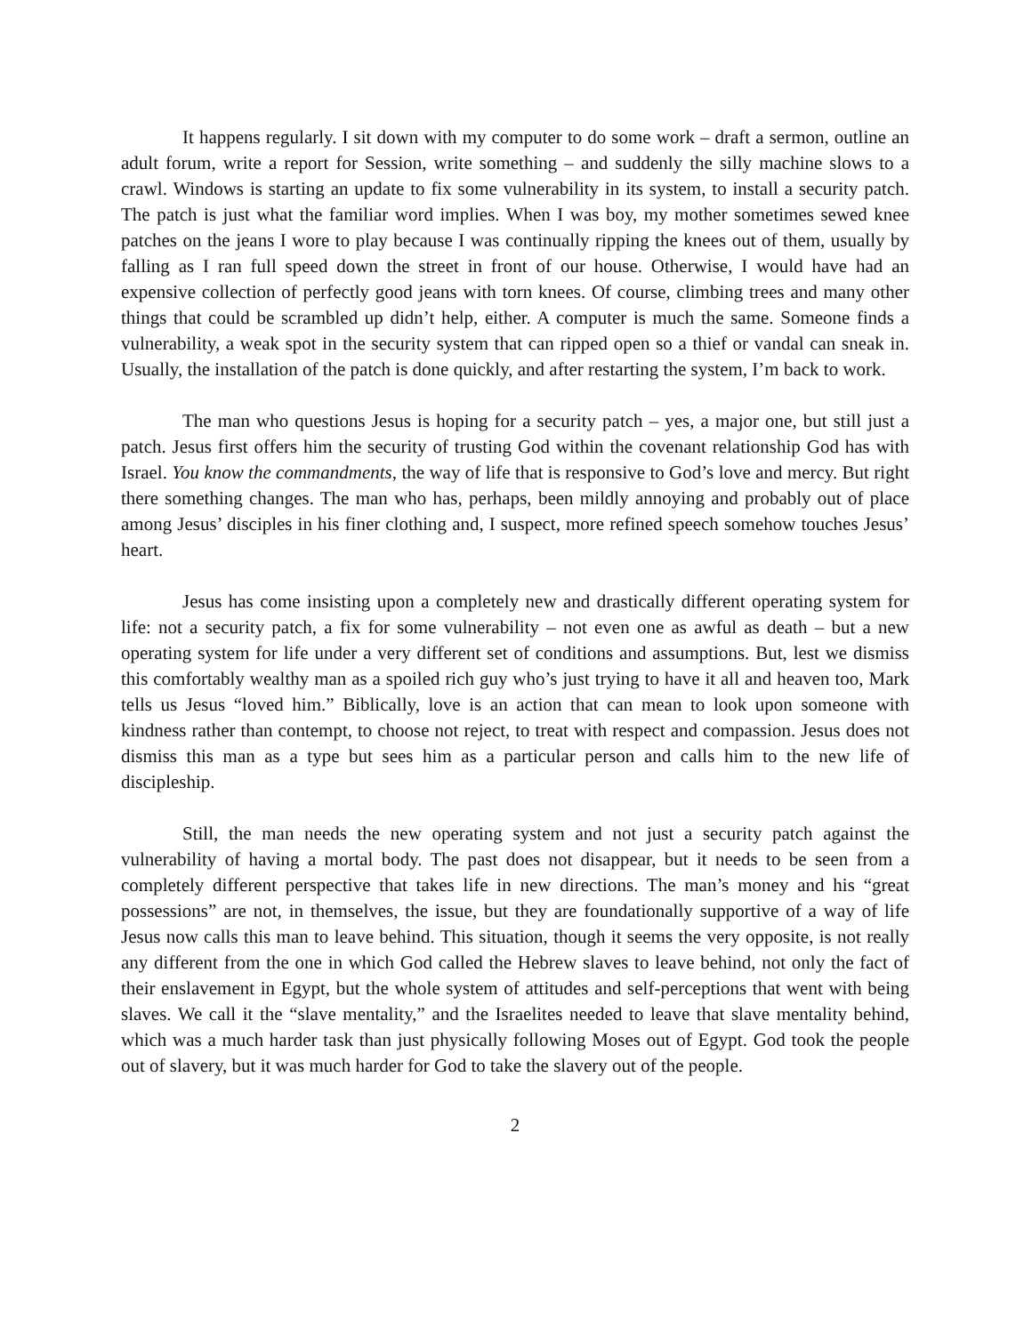It happens regularly. I sit down with my computer to do some work – draft a sermon, outline an adult forum, write a report for Session, write something – and suddenly the silly machine slows to a crawl. Windows is starting an update to fix some vulnerability in its system, to install a security patch. The patch is just what the familiar word implies. When I was boy, my mother sometimes sewed knee patches on the jeans I wore to play because I was continually ripping the knees out of them, usually by falling as I ran full speed down the street in front of our house. Otherwise, I would have had an expensive collection of perfectly good jeans with torn knees. Of course, climbing trees and many other things that could be scrambled up didn’t help, either. A computer is much the same. Someone finds a vulnerability, a weak spot in the security system that can ripped open so a thief or vandal can sneak in. Usually, the installation of the patch is done quickly, and after restarting the system, I’m back to work.
The man who questions Jesus is hoping for a security patch – yes, a major one, but still just a patch. Jesus first offers him the security of trusting God within the covenant relationship God has with Israel. You know the commandments, the way of life that is responsive to God’s love and mercy. But right there something changes. The man who has, perhaps, been mildly annoying and probably out of place among Jesus’ disciples in his finer clothing and, I suspect, more refined speech somehow touches Jesus’ heart.
Jesus has come insisting upon a completely new and drastically different operating system for life: not a security patch, a fix for some vulnerability – not even one as awful as death – but a new operating system for life under a very different set of conditions and assumptions. But, lest we dismiss this comfortably wealthy man as a spoiled rich guy who’s just trying to have it all and heaven too, Mark tells us Jesus “loved him.” Biblically, love is an action that can mean to look upon someone with kindness rather than contempt, to choose not reject, to treat with respect and compassion. Jesus does not dismiss this man as a type but sees him as a particular person and calls him to the new life of discipleship.
Still, the man needs the new operating system and not just a security patch against the vulnerability of having a mortal body. The past does not disappear, but it needs to be seen from a completely different perspective that takes life in new directions. The man’s money and his “great possessions” are not, in themselves, the issue, but they are foundationally supportive of a way of life Jesus now calls this man to leave behind. This situation, though it seems the very opposite, is not really any different from the one in which God called the Hebrew slaves to leave behind, not only the fact of their enslavement in Egypt, but the whole system of attitudes and self-perceptions that went with being slaves. We call it the “slave mentality,” and the Israelites needed to leave that slave mentality behind, which was a much harder task than just physically following Moses out of Egypt. God took the people out of slavery, but it was much harder for God to take the slavery out of the people.
2